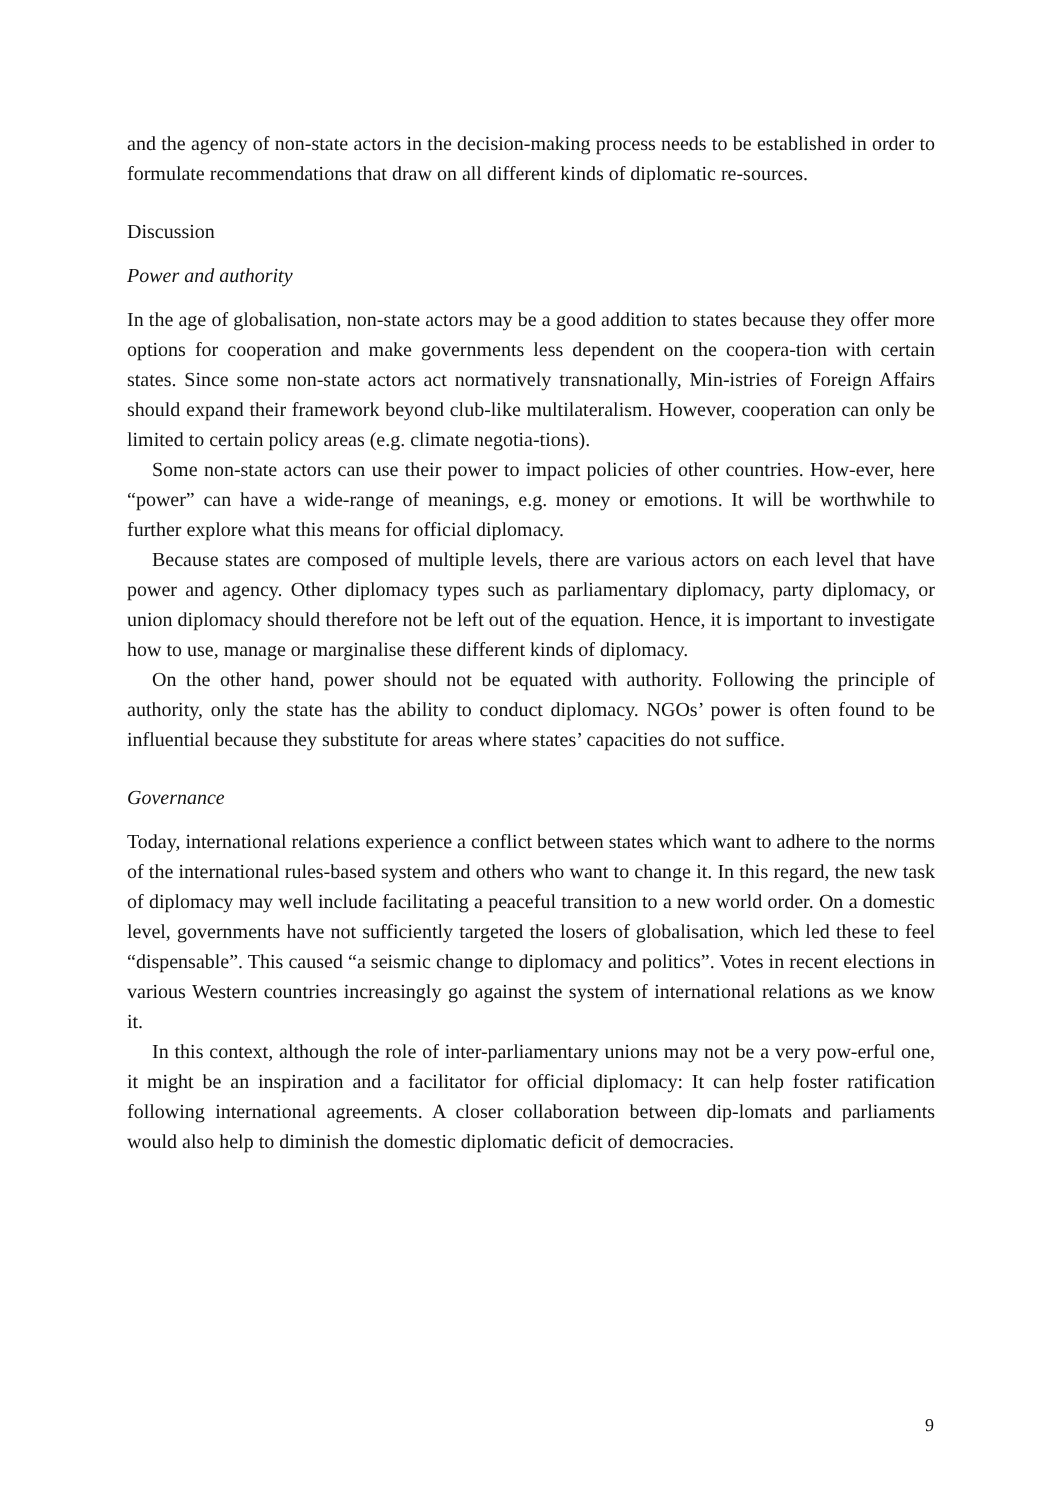and the agency of non-state actors in the decision-making process needs to be established in order to formulate recommendations that draw on all different kinds of diplomatic re-sources.
Discussion
Power and authority
In the age of globalisation, non-state actors may be a good addition to states because they offer more options for cooperation and make governments less dependent on the coopera-tion with certain states. Since some non-state actors act normatively transnationally, Min-istries of Foreign Affairs should expand their framework beyond club-like multilateralism. However, cooperation can only be limited to certain policy areas (e.g. climate negotia-tions).
Some non-state actors can use their power to impact policies of other countries. How-ever, here “power” can have a wide-range of meanings, e.g. money or emotions. It will be worthwhile to further explore what this means for official diplomacy.
Because states are composed of multiple levels, there are various actors on each level that have power and agency. Other diplomacy types such as parliamentary diplomacy, party diplomacy, or union diplomacy should therefore not be left out of the equation. Hence, it is important to investigate how to use, manage or marginalise these different kinds of diplomacy.
On the other hand, power should not be equated with authority. Following the principle of authority, only the state has the ability to conduct diplomacy. NGOs’ power is often found to be influential because they substitute for areas where states’ capacities do not suffice.
Governance
Today, international relations experience a conflict between states which want to adhere to the norms of the international rules-based system and others who want to change it. In this regard, the new task of diplomacy may well include facilitating a peaceful transition to a new world order. On a domestic level, governments have not sufficiently targeted the losers of globalisation, which led these to feel “dispensable”. This caused “a seismic change to diplomacy and politics”. Votes in recent elections in various Western countries increasingly go against the system of international relations as we know it.
In this context, although the role of inter-parliamentary unions may not be a very pow-erful one, it might be an inspiration and a facilitator for official diplomacy: It can help foster ratification following international agreements. A closer collaboration between dip-lomats and parliaments would also help to diminish the domestic diplomatic deficit of democracies.
9